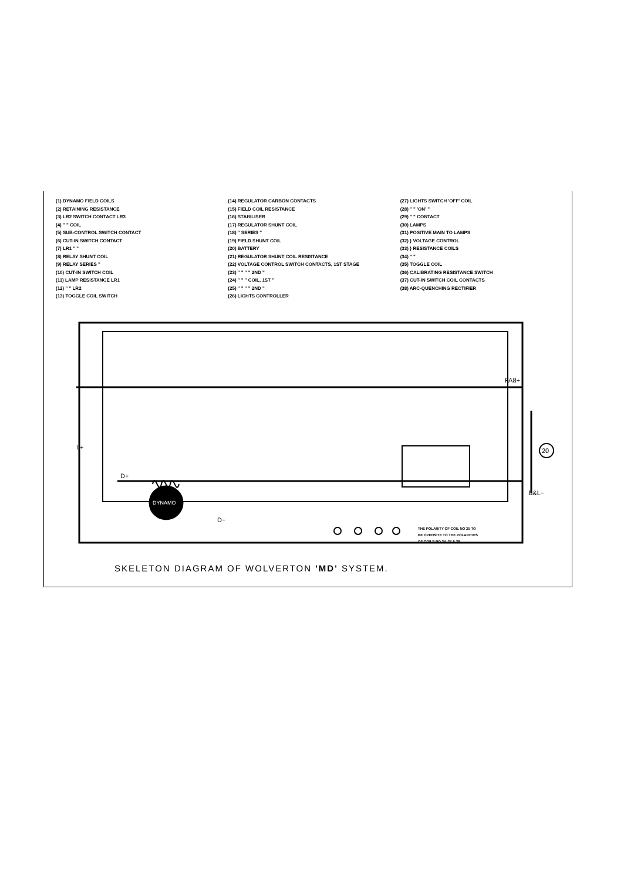(1) DYNAMO FIELD COILS
(2) RETAINING RESISTANCE
(3) LR2 SWITCH CONTACT LR3
(4) " " COIL
(5) SUB-CONTROL SWITCH CONTACT
(6) CUT-IN SWITCH CONTACT
(7) LR1 " "
(8) RELAY SHUNT COIL
(9) RELAY SERIES "
(10) CUT-IN SWITCH COIL
(11) LAMP RESISTANCE LR1
(12) " " LR2
(13) TOGGLE COIL SWITCH
(14) REGULATOR CARBON CONTACTS
(15) FIELD COIL RESISTANCE
(16) STABILISER
(17) REGULATOR SHUNT COIL
(18) " SERIES "
(19) FIELD SHUNT COIL
(20) BATTERY
(21) REGULATOR SHUNT COIL RESISTANCE
(22) VOLTAGE CONTROL SWITCH CONTACTS, 1ST STAGE
(23) " " " " 2ND "
(24) " " " COIL, 1ST "
(25) " " " " 2ND "
(26) LIGHTS CONTROLLER
(27) LIGHTS SWITCH 'OFF' COIL
(28) " " 'ON' "
(29) " " CONTACT
(30) LAMPS
(31) POSITIVE MAIN TO LAMPS
(32) } VOLTAGE CONTROL
(33) } RESISTANCE COILS
(34) " "
(35) TOGGLE COIL
(36) CALIBRATING RESISTANCE SWITCH
(37) CUT-IN SWITCH COIL CONTACTS
(38) ARC-QUENCHING RECTIFIER
DYNAMO
20
L+
D+
D−
FA8+
B&L−
THE POLARITY OF COIL NO 25 TO
BE OPPOSITE TO THE POLARITIES
OF COILS NO 24, 27 & 28
SKELETON DIAGRAM OF WOLVERTON 'MD' SYSTEM.